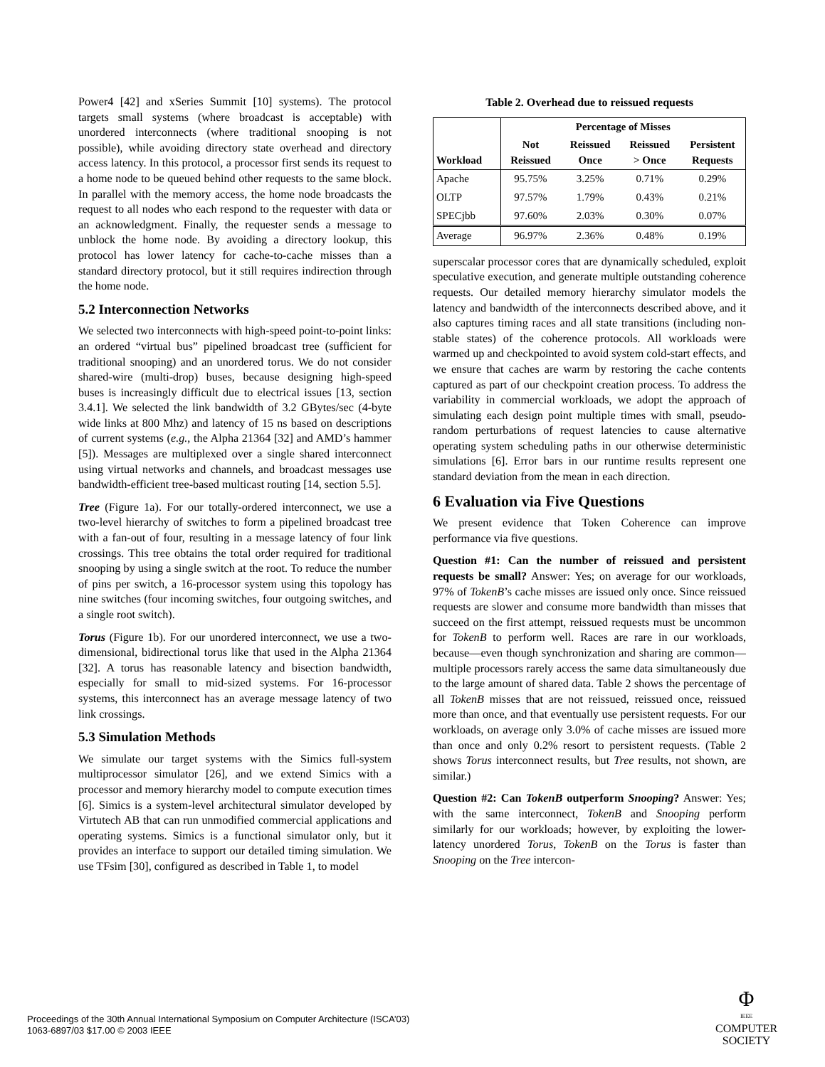Power4 [42] and xSeries Summit [10] systems). The protocol targets small systems (where broadcast is acceptable) with unordered interconnects (where traditional snooping is not possible), while avoiding directory state overhead and directory access latency. In this protocol, a processor first sends its request to a home node to be queued behind other requests to the same block. In parallel with the memory access, the home node broadcasts the request to all nodes who each respond to the requester with data or an acknowledgment. Finally, the requester sends a message to unblock the home node. By avoiding a directory lookup, this protocol has lower latency for cache-to-cache misses than a standard directory protocol, but it still requires indirection through the home node.
5.2 Interconnection Networks
We selected two interconnects with high-speed point-to-point links: an ordered “virtual bus” pipelined broadcast tree (sufficient for traditional snooping) and an unordered torus. We do not consider shared-wire (multi-drop) buses, because designing high-speed buses is increasingly difficult due to electrical issues [13, section 3.4.1]. We selected the link bandwidth of 3.2 GBytes/sec (4-byte wide links at 800 Mhz) and latency of 15 ns based on descriptions of current systems (e.g., the Alpha 21364 [32] and AMD’s hammer [5]). Messages are multiplexed over a single shared interconnect using virtual networks and channels, and broadcast messages use bandwidth-efficient tree-based multicast routing [14, section 5.5].
Tree (Figure 1a). For our totally-ordered interconnect, we use a two-level hierarchy of switches to form a pipelined broadcast tree with a fan-out of four, resulting in a message latency of four link crossings. This tree obtains the total order required for traditional snooping by using a single switch at the root. To reduce the number of pins per switch, a 16-processor system using this topology has nine switches (four incoming switches, four outgoing switches, and a single root switch).
Torus (Figure 1b). For our unordered interconnect, we use a two-dimensional, bidirectional torus like that used in the Alpha 21364 [32]. A torus has reasonable latency and bisection bandwidth, especially for small to mid-sized systems. For 16-processor systems, this interconnect has an average message latency of two link crossings.
5.3 Simulation Methods
We simulate our target systems with the Simics full-system multiprocessor simulator [26], and we extend Simics with a processor and memory hierarchy model to compute execution times [6]. Simics is a system-level architectural simulator developed by Virtutech AB that can run unmodified commercial applications and operating systems. Simics is a functional simulator only, but it provides an interface to support our detailed timing simulation. We use TFsim [30], configured as described in Table 1, to model
Table 2. Overhead due to reissued requests
| Workload | Percentage of Misses | | | |
| --- | --- | --- | --- | --- |
| | Not Reissued | Reissued Once | Reissued > Once | Persistent Requests |
| Apache | 95.75% | 3.25% | 0.71% | 0.29% |
| OLTP | 97.57% | 1.79% | 0.43% | 0.21% |
| SPECjbb | 97.60% | 2.03% | 0.30% | 0.07% |
| Average | 96.97% | 2.36% | 0.48% | 0.19% |
superscalar processor cores that are dynamically scheduled, exploit speculative execution, and generate multiple outstanding coherence requests. Our detailed memory hierarchy simulator models the latency and bandwidth of the interconnects described above, and it also captures timing races and all state transitions (including non-stable states) of the coherence protocols. All workloads were warmed up and checkpointed to avoid system cold-start effects, and we ensure that caches are warm by restoring the cache contents captured as part of our checkpoint creation process. To address the variability in commercial workloads, we adopt the approach of simulating each design point multiple times with small, pseudo-random perturbations of request latencies to cause alternative operating system scheduling paths in our otherwise deterministic simulations [6]. Error bars in our runtime results represent one standard deviation from the mean in each direction.
6 Evaluation via Five Questions
We present evidence that Token Coherence can improve performance via five questions.
Question #1: Can the number of reissued and persistent requests be small? Answer: Yes; on average for our workloads, 97% of TokenB’s cache misses are issued only once. Since reissued requests are slower and consume more bandwidth than misses that succeed on the first attempt, reissued requests must be uncommon for TokenB to perform well. Races are rare in our workloads, because—even though synchronization and sharing are common—multiple processors rarely access the same data simultaneously due to the large amount of shared data. Table 2 shows the percentage of all TokenB misses that are not reissued, reissued once, reissued more than once, and that eventually use persistent requests. For our workloads, on average only 3.0% of cache misses are issued more than once and only 0.2% resort to persistent requests. (Table 2 shows Torus interconnect results, but Tree results, not shown, are similar.)
Question #2: Can TokenB outperform Snooping? Answer: Yes; with the same interconnect, TokenB and Snooping perform similarly for our workloads; however, by exploiting the lower-latency unordered Torus, TokenB on the Torus is faster than Snooping on the Tree intercon-
Proceedings of the 30th Annual International Symposium on Computer Architecture (ISCA’03)
1063-6897/03 $17.00 © 2003 IEEE
Φ
IEEE
COMPUTER
SOCIETY